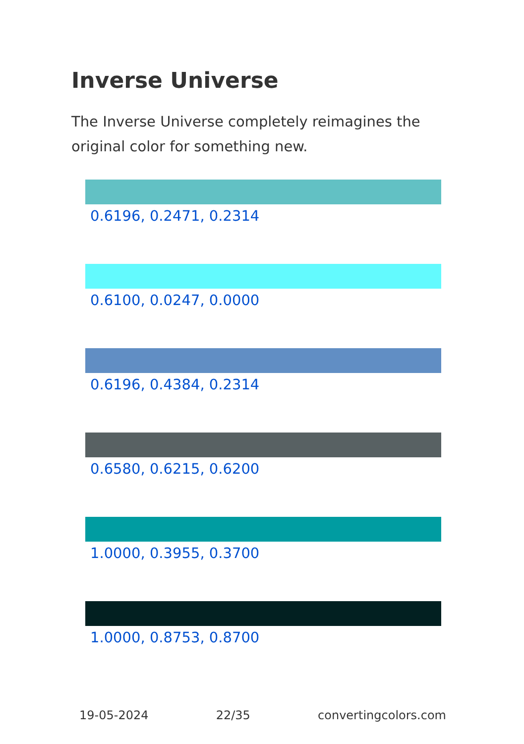Inverse Universe
The Inverse Universe completely reimagines the original color for something new.
0.6196, 0.2471, 0.2314
0.6100, 0.0247, 0.0000
0.6196, 0.4384, 0.2314
0.6580, 0.6215, 0.6200
1.0000, 0.3955, 0.3700
1.0000, 0.8753, 0.8700
19-05-2024 22/35 convertingcolors.com